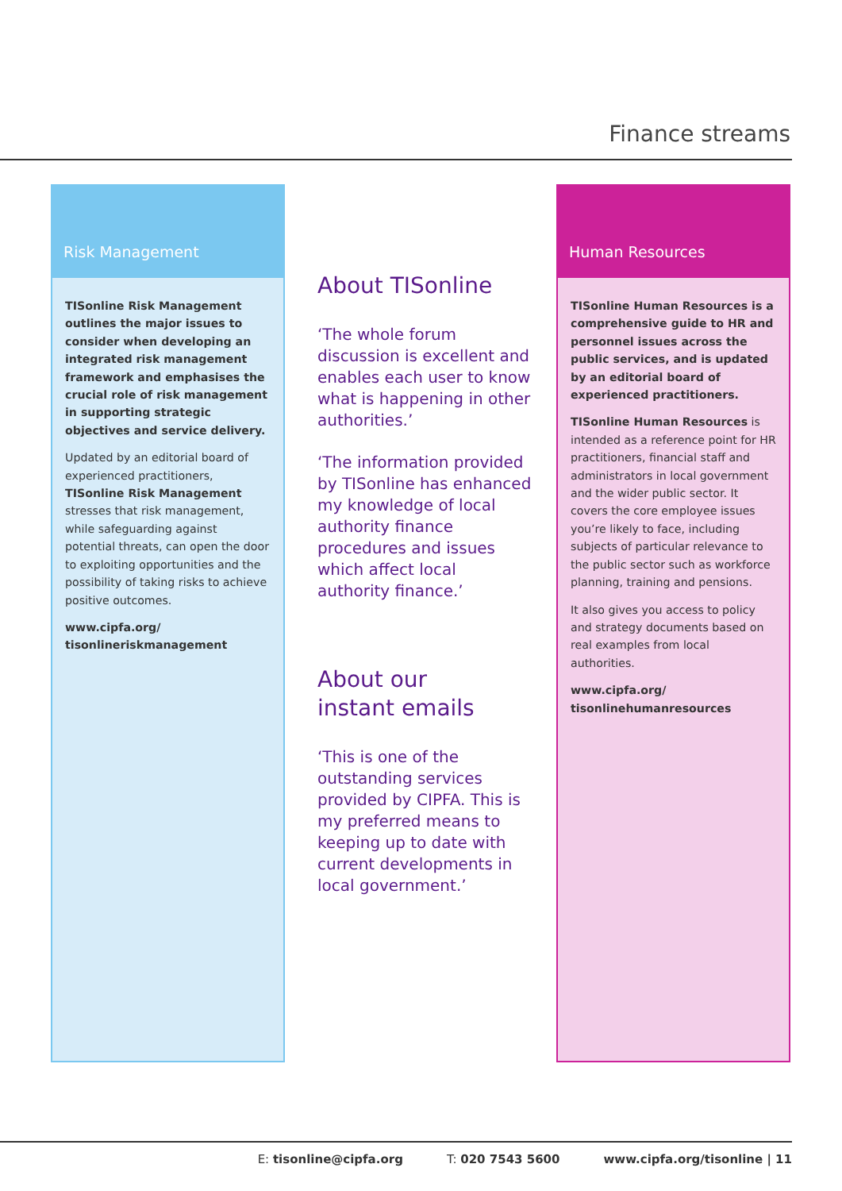Finance streams
Risk Management
TISonline Risk Management outlines the major issues to consider when developing an integrated risk management framework and emphasises the crucial role of risk management in supporting strategic objectives and service delivery.
Updated by an editorial board of experienced practitioners, TISonline Risk Management stresses that risk management, while safeguarding against potential threats, can open the door to exploiting opportunities and the possibility of taking risks to achieve positive outcomes.
www.cipfa.org/
tisonlineriskmanagement
About TISonline
‘The whole forum discussion is excellent and enables each user to know what is happening in other authorities.’
‘The information provided by TISonline has enhanced my knowledge of local authority finance procedures and issues which affect local authority finance.’
About our
instant emails
‘This is one of the outstanding services provided by CIPFA. This is my preferred means to keeping up to date with current developments in local government.’
Human Resources
TISonline Human Resources is a comprehensive guide to HR and personnel issues across the public services, and is updated by an editorial board of experienced practitioners.
TISonline Human Resources is intended as a reference point for HR practitioners, financial staff and administrators in local government and the wider public sector. It covers the core employee issues you’re likely to face, including subjects of particular relevance to the public sector such as workforce planning, training and pensions.
It also gives you access to policy and strategy documents based on real examples from local authorities.
www.cipfa.org/
tisonlinehumanresources
E: tisonline@cipfa.org T: 020 7543 5600 www.cipfa.org/tisonline | 11